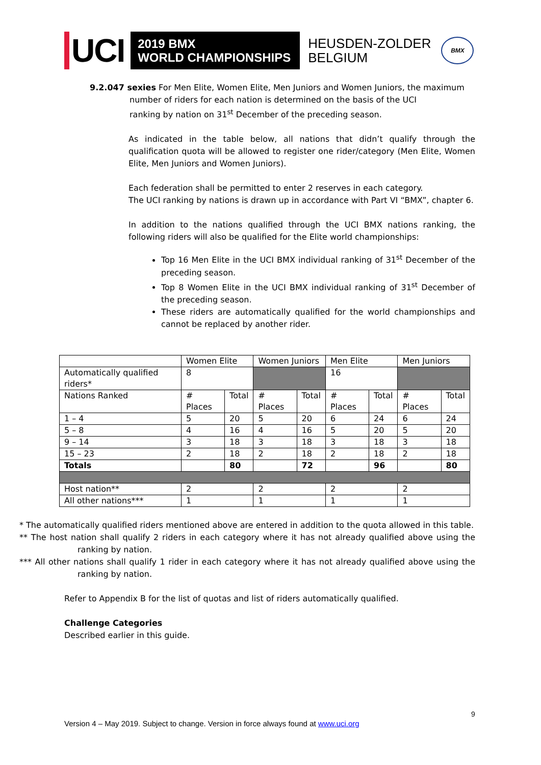UCI
2019 BMX
WORLD CHAMPIONSHIPS
HEUSDEN-ZOLDER
BELGIUM
BMX
9.2.047 sexies For Men Elite, Women Elite, Men Juniors and Women Juniors, the maximum
number of riders for each nation is determined on the basis of the UCI
ranking by nation on 31<sup>st</sup> December of the preceding season.
As indicated in the table below, all nations that didn’t qualify through the qualification quota will be allowed to register one rider/category (Men Elite, Women Elite, Men Juniors and Women Juniors).
Each federation shall be permitted to enter 2 reserves in each category.
The UCI ranking by nations is drawn up in accordance with Part VI “BMX”, chapter 6.
In addition to the nations qualified through the UCI BMX nations ranking, the following riders will also be qualified for the Elite world championships:
Top 16 Men Elite in the UCI BMX individual ranking of 31<sup>st</sup> December of the preceding season.
Top 8 Women Elite in the UCI BMX individual ranking of 31<sup>st</sup> December of the preceding season.
These riders are automatically qualified for the world championships and cannot be replaced by another rider.
| | Women Elite | | Women Juniors | | Men Elite | | Men Juniors | |
| Automatically qualified riders* | 8 | | | | 16 | | | |
| Nations Ranked | # Places | Total | # Places | Total | # Places | Total | # Places | Total |
| 1 – 4 | 5 | 20 | 5 | 20 | 6 | 24 | 6 | 24 |
| 5 – 8 | 4 | 16 | 4 | 16 | 5 | 20 | 5 | 20 |
| 9 – 14 | 3 | 18 | 3 | 18 | 3 | 18 | 3 | 18 |
| 15 – 23 | 2 | 18 | 2 | 18 | 2 | 18 | 2 | 18 |
| Totals | | 80 | | 72 | | 96 | | 80 |
| Host nation** | 2 | | 2 | | 2 | | 2 | |
| All other nations*** | 1 | | 1 | | 1 | | 1 | |
* The automatically qualified riders mentioned above are entered in addition to the quota allowed in this table.
** The host nation shall qualify 2 riders in each category where it has not already qualified above using the ranking by nation.
*** All other nations shall qualify 1 rider in each category where it has not already qualified above using the ranking by nation.
Refer to Appendix B for the list of quotas and list of riders automatically qualified.
Challenge Categories
Described earlier in this guide.
9
Version 4 – May 2019. Subject to change. Version in force always found at www.uci.org